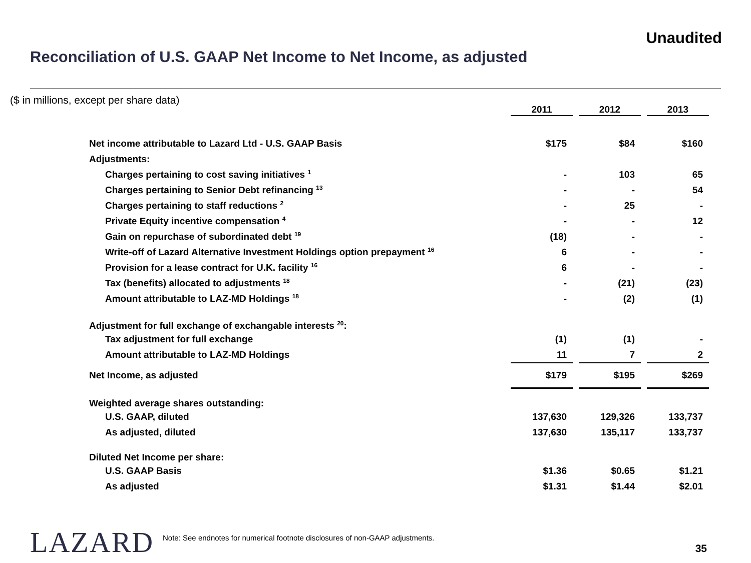Unaudited
Reconciliation of U.S. GAAP Net Income to Net Income, as adjusted
($ in millions, except per share data)
| | 2011 | | 2012 | | 2013 |
| Net income attributable to Lazard Ltd - U.S. GAAP Basis | $175 | | $84 | | $160 |
| Adjustments: | | | | | |
| Charges pertaining to cost saving initiatives <sup>1</sup> | - | | 103 | | 65 |
| Charges pertaining to Senior Debt refinancing <sup>13</sup> | - | | - | | 54 |
| Charges pertaining to staff reductions <sup>2</sup> | - | | 25 | | - |
| Private Equity incentive compensation <sup>4</sup> | - | | - | | 12 |
| Gain on repurchase of subordinated debt <sup>19</sup> | (18) | | - | | - |
| Write-off of Lazard Alternative Investment Holdings option prepayment <sup>16</sup> | 6 | | - | | - |
| Provision for a lease contract for U.K. facility <sup>16</sup> | 6 | | - | | - |
| Tax (benefits) allocated to adjustments <sup>18</sup> | - | | (21) | | (23) |
| Amount attributable to LAZ-MD Holdings <sup>18</sup> | - | | (2) | | (1) |
| Adjustment for full exchange of exchangable interests <sup>20</sup>: | | | | | |
| Tax adjustment for full exchange | (1) | | (1) | | - |
| Amount attributable to LAZ-MD Holdings | 11 | | 7 | | 2 |
| Net Income, as adjusted | $179 | | $195 | | $269 |
| Weighted average shares outstanding: | | | | | |
| U.S. GAAP, diluted | 137,630 | | 129,326 | | 133,737 |
| As adjusted, diluted | 137,630 | | 135,117 | | 133,737 |
| Diluted Net Income per share: | | | | | |
| U.S. GAAP Basis | $1.36 | | $0.65 | | $1.21 |
| As adjusted | $1.31 | | $1.44 | | $2.01 |
LAZARD
Note: See endnotes for numerical footnote disclosures of non-GAAP adjustments.
35